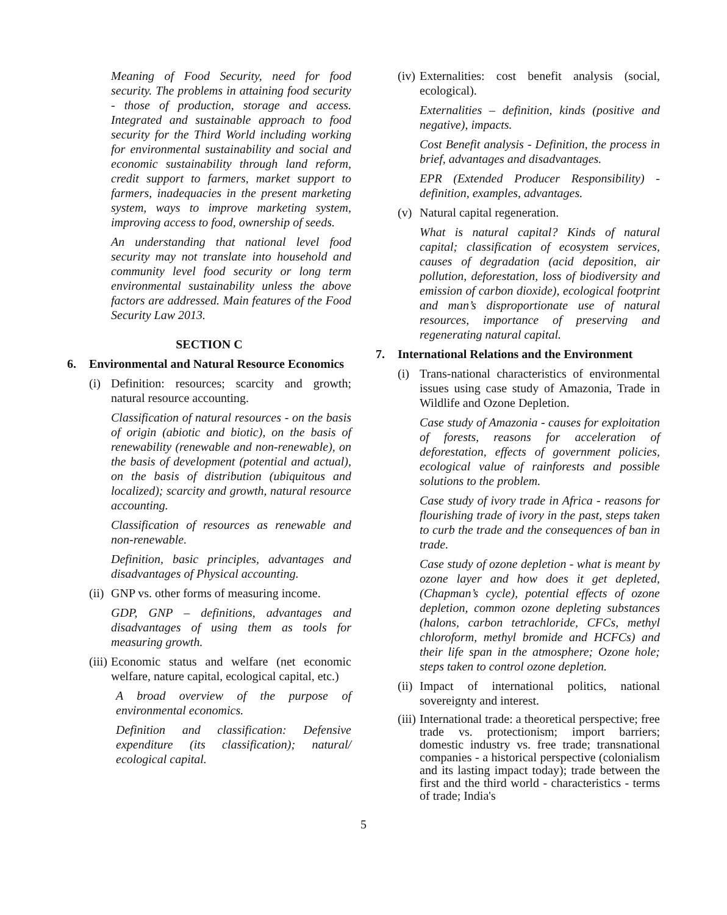Meaning of Food Security, need for food security. The problems in attaining food security - those of production, storage and access. Integrated and sustainable approach to food security for the Third World including working for environmental sustainability and social and economic sustainability through land reform, credit support to farmers, market support to farmers, inadequacies in the present marketing system, ways to improve marketing system, improving access to food, ownership of seeds.
An understanding that national level food security may not translate into household and community level food security or long term environmental sustainability unless the above factors are addressed. Main features of the Food Security Law 2013.
SECTION C
6. Environmental and Natural Resource Economics
(i) Definition: resources; scarcity and growth; natural resource accounting.
Classification of natural resources - on the basis of origin (abiotic and biotic), on the basis of renewability (renewable and non-renewable), on the basis of development (potential and actual), on the basis of distribution (ubiquitous and localized); scarcity and growth, natural resource accounting.
Classification of resources as renewable and non-renewable.
Definition, basic principles, advantages and disadvantages of Physical accounting.
(ii) GNP vs. other forms of measuring income.
GDP, GNP – definitions, advantages and disadvantages of using them as tools for measuring growth.
(iii) Economic status and welfare (net economic welfare, nature capital, ecological capital, etc.)
A broad overview of the purpose of environmental economics.
Definition and classification: Defensive expenditure (its classification); natural/ ecological capital.
(iv) Externalities: cost benefit analysis (social, ecological).
Externalities – definition, kinds (positive and negative), impacts.
Cost Benefit analysis - Definition, the process in brief, advantages and disadvantages.
EPR (Extended Producer Responsibility) - definition, examples, advantages.
(v) Natural capital regeneration.
What is natural capital? Kinds of natural capital; classification of ecosystem services, causes of degradation (acid deposition, air pollution, deforestation, loss of biodiversity and emission of carbon dioxide), ecological footprint and man’s disproportionate use of natural resources, importance of preserving and regenerating natural capital.
7. International Relations and the Environment
(i) Trans-national characteristics of environmental issues using case study of Amazonia, Trade in Wildlife and Ozone Depletion.
Case study of Amazonia - causes for exploitation of forests, reasons for acceleration of deforestation, effects of government policies, ecological value of rainforests and possible solutions to the problem.
Case study of ivory trade in Africa - reasons for flourishing trade of ivory in the past, steps taken to curb the trade and the consequences of ban in trade.
Case study of ozone depletion - what is meant by ozone layer and how does it get depleted, (Chapman’s cycle), potential effects of ozone depletion, common ozone depleting substances (halons, carbon tetrachloride, CFCs, methyl chloroform, methyl bromide and HCFCs) and their life span in the atmosphere; Ozone hole; steps taken to control ozone depletion.
(ii) Impact of international politics, national sovereignty and interest.
(iii) International trade: a theoretical perspective; free trade vs. protectionism; import barriers; domestic industry vs. free trade; transnational companies - a historical perspective (colonialism and its lasting impact today); trade between the first and the third world - characteristics - terms of trade; India's
5